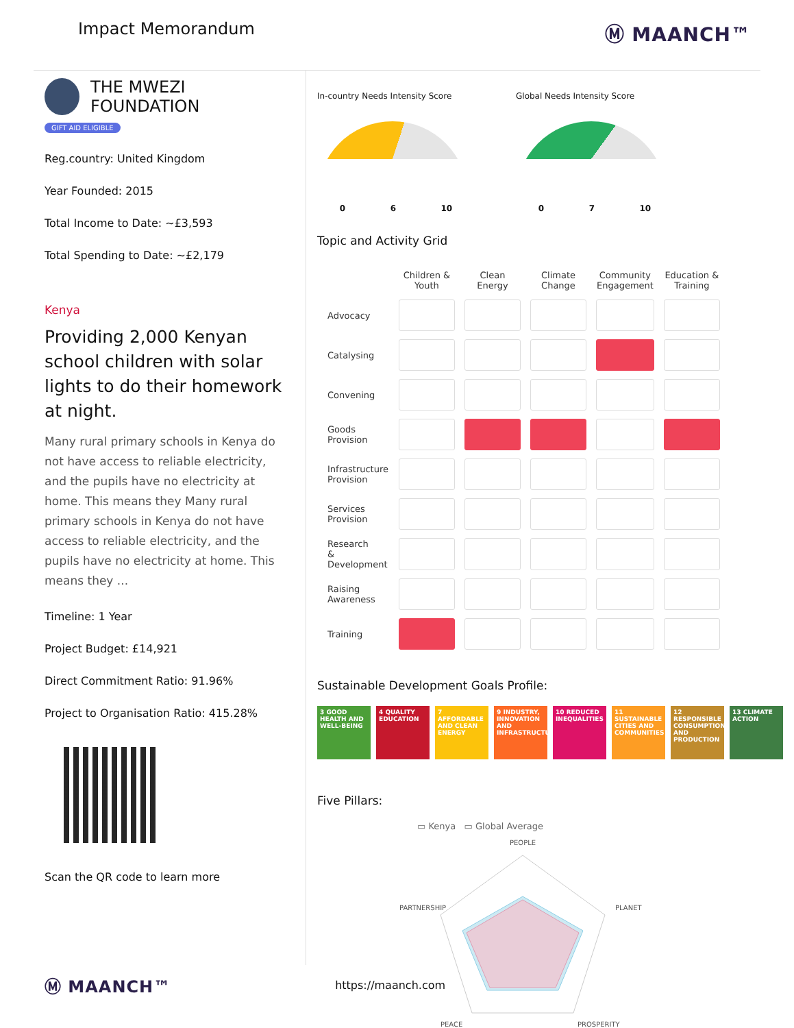Impact Memorandum
Ⓜ MAANCH™
THE MWEZI FOUNDATION
GIFT AID ELIGIBLE
Reg.country: United Kingdom
Year Founded: 2015
Total Income to Date: ~£3,593
Total Spending to Date: ~£2,179
Kenya
Providing 2,000 Kenyan school children with solar lights to do their homework at night.
Many rural primary schools in Kenya do not have access to reliable electricity, and the pupils have no electricity at home. This means they Many rural primary schools in Kenya do not have access to reliable electricity, and the pupils have no electricity at home. This means they ...
Timeline: 1 Year
Project Budget: £14,921
Direct Commitment Ratio: 91.96%
Project to Organisation Ratio: 415.28%
Scan the QR code to learn more
In-country Needs Intensity Score
0 6 10
Global Needs Intensity Score
0 7 10
Topic and Activity Grid
| | Children & Youth | Clean Energy | Climate Change | Community Engagement | Education & Training |
| --- | --- | --- | --- | --- | --- |
| Advocacy | | | | | |
| Catalysing | | | | | |
| Convening | | | | | |
| Goods Provision | | | | | |
| Infrastructure Provision | | | | | |
| Services Provision | | | | | |
| Research & Development | | | | | |
| Raising Awareness | | | | | |
| Training | | | | | |
Sustainable Development Goals Profile:
3 GOOD HEALTH AND WELL-BEING
4 QUALITY EDUCATION
7 AFFORDABLE AND CLEAN ENERGY
9 INDUSTRY, INNOVATION AND INFRASTRUCTURE
10 REDUCED INEQUALITIES
11 SUSTAINABLE CITIES AND COMMUNITIES
12 RESPONSIBLE CONSUMPTION AND PRODUCTION
13 CLIMATE ACTION
Five Pillars:
▭ Kenya ▭ Global Average
PEOPLE
PARTNERSHIP
PLANET
PEACE
PROSPERITY
Ⓜ MAANCH™ https://maanch.com